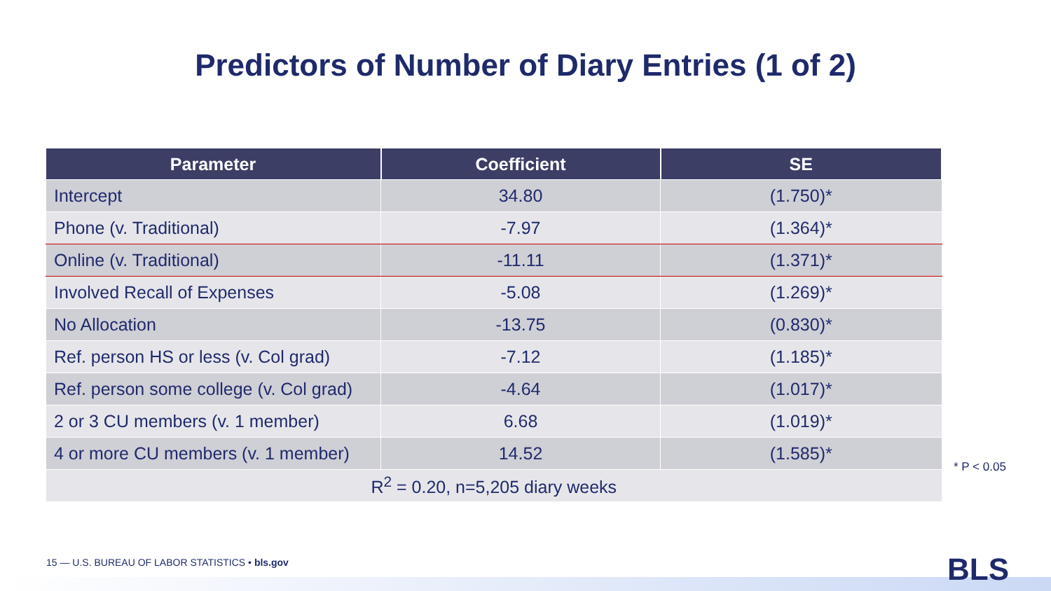Predictors of Number of Diary Entries (1 of 2)
| Parameter | Coefficient | SE |
| --- | --- | --- |
| Intercept | 34.80 | (1.750)* |
| Phone (v. Traditional) | -7.97 | (1.364)* |
| Online (v. Traditional) | -11.11 | (1.371)* |
| Involved Recall of Expenses | -5.08 | (1.269)* |
| No Allocation | -13.75 | (0.830)* |
| Ref. person HS or less (v. Col grad) | -7.12 | (1.185)* |
| Ref. person some college (v. Col grad) | -4.64 | (1.017)* |
| 2 or 3 CU members (v. 1 member) | 6.68 | (1.019)* |
| 4 or more CU members (v. 1 member) | 14.52 | (1.585)* |
| R<sup>2</sup> = 0.20, n=5,205 diary weeks | | |
* P < 0.05
15 — U.S. BUREAU OF LABOR STATISTICS • bls.gov
BLS